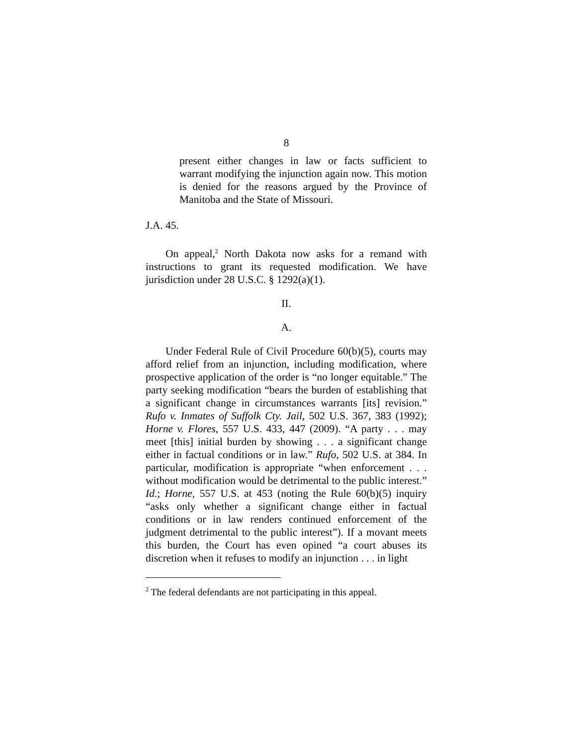8
present either changes in law or facts sufficient to warrant modifying the injunction again now. This motion is denied for the reasons argued by the Province of Manitoba and the State of Missouri.
J.A. 45.
On appeal,<sup>2</sup> North Dakota now asks for a remand with instructions to grant its requested modification. We have jurisdiction under 28 U.S.C. § 1292(a)(1).
II.
A.
Under Federal Rule of Civil Procedure 60(b)(5), courts may afford relief from an injunction, including modification, where prospective application of the order is “no longer equitable.” The party seeking modification “bears the burden of establishing that a significant change in circumstances warrants [its] revision.” Rufo v. Inmates of Suffolk Cty. Jail, 502 U.S. 367, 383 (1992); Horne v. Flores, 557 U.S. 433, 447 (2009). “A party . . . may meet [this] initial burden by showing . . . a significant change either in factual conditions or in law.” Rufo, 502 U.S. at 384. In particular, modification is appropriate “when enforcement . . . without modification would be detrimental to the public interest.” Id.; Horne, 557 U.S. at 453 (noting the Rule 60(b)(5) inquiry “asks only whether a significant change either in factual conditions or in law renders continued enforcement of the judgment detrimental to the public interest”). If a movant meets this burden, the Court has even opined “a court abuses its discretion when it refuses to modify an injunction . . . in light
<sup>2</sup> The federal defendants are not participating in this appeal.